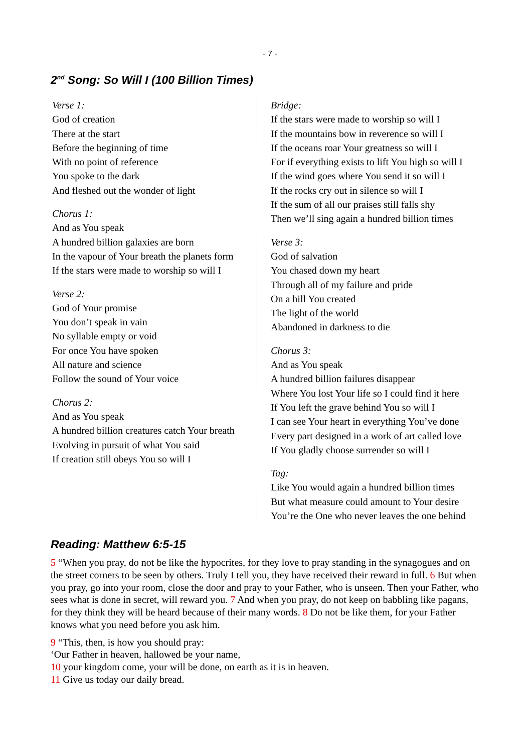- 7 -
2<sup>nd</sup> Song: So Will I (100 Billion Times)
Verse 1:
God of creation
There at the start
Before the beginning of time
With no point of reference
You spoke to the dark
And fleshed out the wonder of light
Chorus 1:
And as You speak
A hundred billion galaxies are born
In the vapour of Your breath the planets form
If the stars were made to worship so will I
Verse 2:
God of Your promise
You don’t speak in vain
No syllable empty or void
For once You have spoken
All nature and science
Follow the sound of Your voice
Chorus 2:
And as You speak
A hundred billion creatures catch Your breath
Evolving in pursuit of what You said
If creation still obeys You so will I
Bridge:
If the stars were made to worship so will I
If the mountains bow in reverence so will I
If the oceans roar Your greatness so will I
For if everything exists to lift You high so will I
If the wind goes where You send it so will I
If the rocks cry out in silence so will I
If the sum of all our praises still falls shy
Then we’ll sing again a hundred billion times
Verse 3:
God of salvation
You chased down my heart
Through all of my failure and pride
On a hill You created
The light of the world
Abandoned in darkness to die
Chorus 3:
And as You speak
A hundred billion failures disappear
Where You lost Your life so I could find it here
If You left the grave behind You so will I
I can see Your heart in everything You’ve done
Every part designed in a work of art called love
If You gladly choose surrender so will I
Tag:
Like You would again a hundred billion times
But what measure could amount to Your desire
You’re the One who never leaves the one behind
Reading: Matthew 6:5-15
5 “When you pray, do not be like the hypocrites, for they love to pray standing in the synagogues and on the street corners to be seen by others. Truly I tell you, they have received their reward in full. 6 But when you pray, go into your room, close the door and pray to your Father, who is unseen. Then your Father, who sees what is done in secret, will reward you. 7 And when you pray, do not keep on babbling like pagans, for they think they will be heard because of their many words. 8 Do not be like them, for your Father knows what you need before you ask him.
9 “This, then, is how you should pray:
‘Our Father in heaven, hallowed be your name,
10 your kingdom come, your will be done, on earth as it is in heaven.
11 Give us today our daily bread.